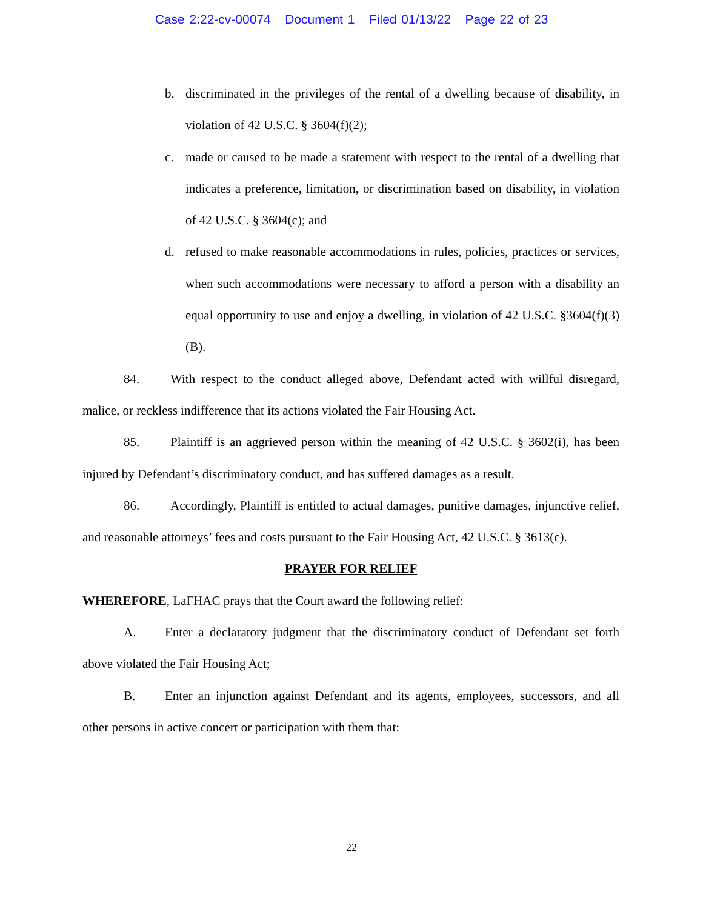Case 2:22-cv-00074 Document 1 Filed 01/13/22 Page 22 of 23
b. discriminated in the privileges of the rental of a dwelling because of disability, in violation of 42 U.S.C. § 3604(f)(2);
c. made or caused to be made a statement with respect to the rental of a dwelling that indicates a preference, limitation, or discrimination based on disability, in violation of 42 U.S.C. § 3604(c); and
d. refused to make reasonable accommodations in rules, policies, practices or services, when such accommodations were necessary to afford a person with a disability an equal opportunity to use and enjoy a dwelling, in violation of 42 U.S.C. §3604(f)(3)(B).
84. With respect to the conduct alleged above, Defendant acted with willful disregard, malice, or reckless indifference that its actions violated the Fair Housing Act.
85. Plaintiff is an aggrieved person within the meaning of 42 U.S.C. § 3602(i), has been injured by Defendant’s discriminatory conduct, and has suffered damages as a result.
86. Accordingly, Plaintiff is entitled to actual damages, punitive damages, injunctive relief, and reasonable attorneys’ fees and costs pursuant to the Fair Housing Act, 42 U.S.C. § 3613(c).
PRAYER FOR RELIEF
WHEREFORE, LaFHAC prays that the Court award the following relief:
A. Enter a declaratory judgment that the discriminatory conduct of Defendant set forth above violated the Fair Housing Act;
B. Enter an injunction against Defendant and its agents, employees, successors, and all other persons in active concert or participation with them that:
22